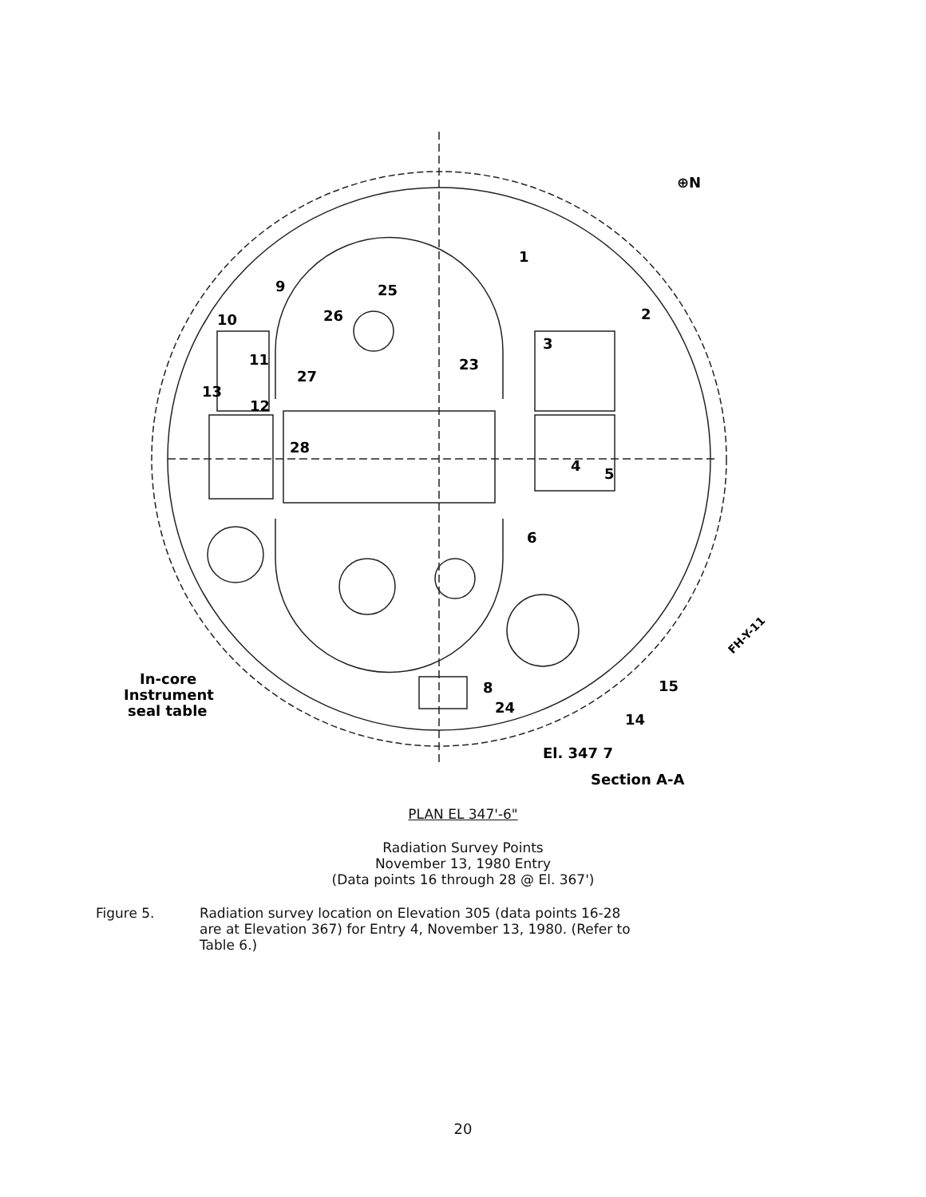1
2
3
4
5
6
8
9
10
11
12
13
14
15
24
25
26
27
23
28
⊕N
In-core
Instrument
seal table
FH-Y-11
El. 347 7
Section A-A
PLAN EL 347'-6"
Radiation Survey Points
November 13, 1980 Entry
(Data points 16 through 28 @ El. 367')
Figure 5. Radiation survey location on Elevation 305 (data points 16-28
are at Elevation 367) for Entry 4, November 13, 1980. (Refer to
Table 6.)
20